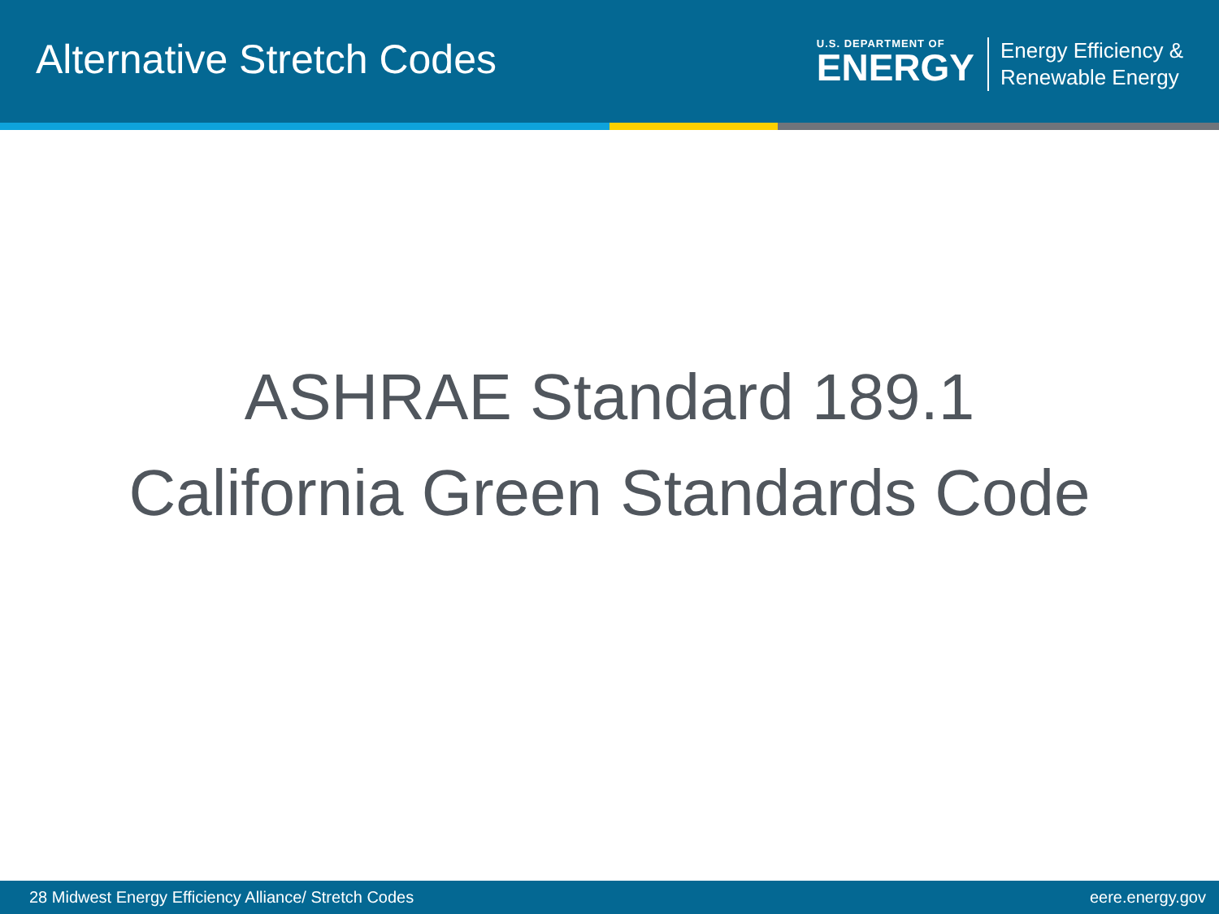Alternative Stretch Codes
U.S. DEPARTMENT OF
ENERGY
Energy Efficiency &
Renewable Energy
ASHRAE Standard 189.1
California Green Standards Code
28 Midwest Energy Efficiency Alliance/ Stretch Codes eere.energy.gov